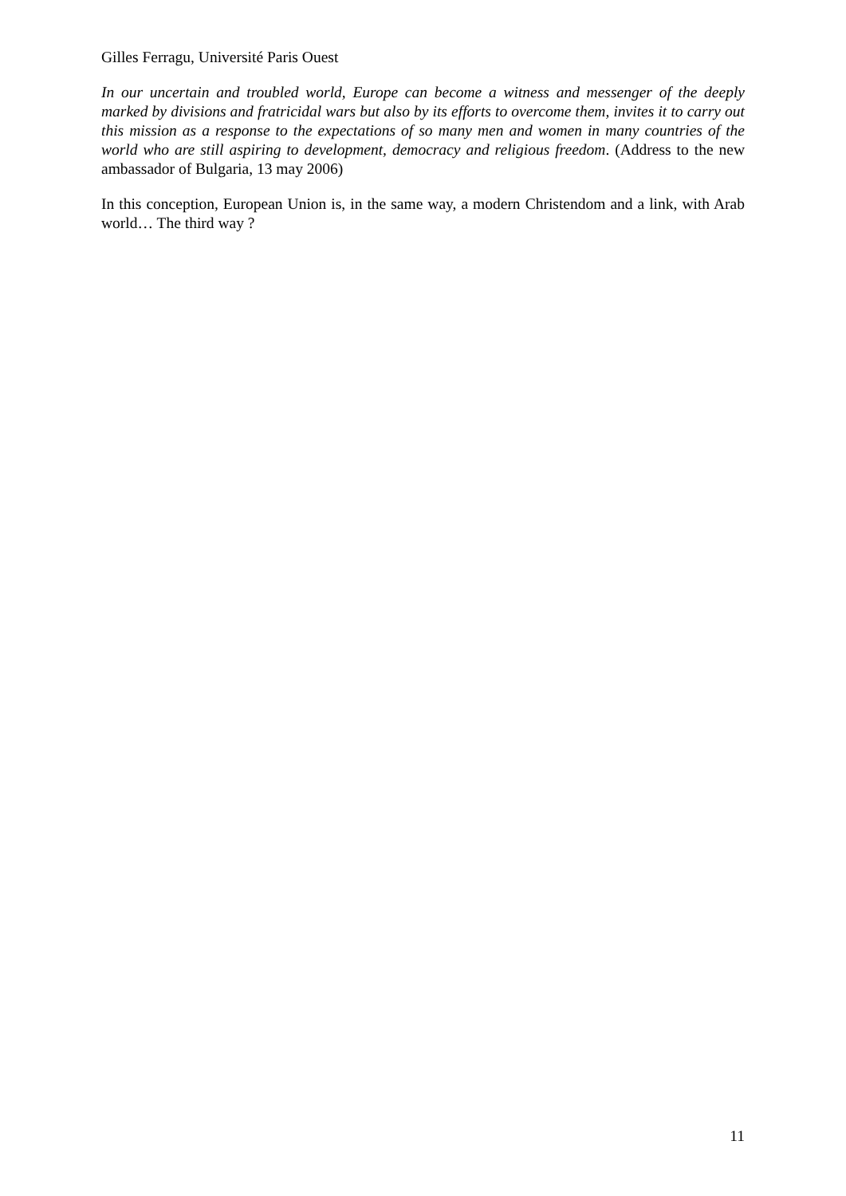Gilles Ferragu, Université Paris Ouest
In our uncertain and troubled world, Europe can become a witness and messenger of the deeply marked by divisions and fratricidal wars but also by its efforts to overcome them, invites it to carry out this mission as a response to the expectations of so many men and women in many countries of the world who are still aspiring to development, democracy and religious freedom. (Address to the new ambassador of Bulgaria, 13 may 2006)
In this conception, European Union is, in the same way, a modern Christendom and a link, with Arab world… The third way ?
11